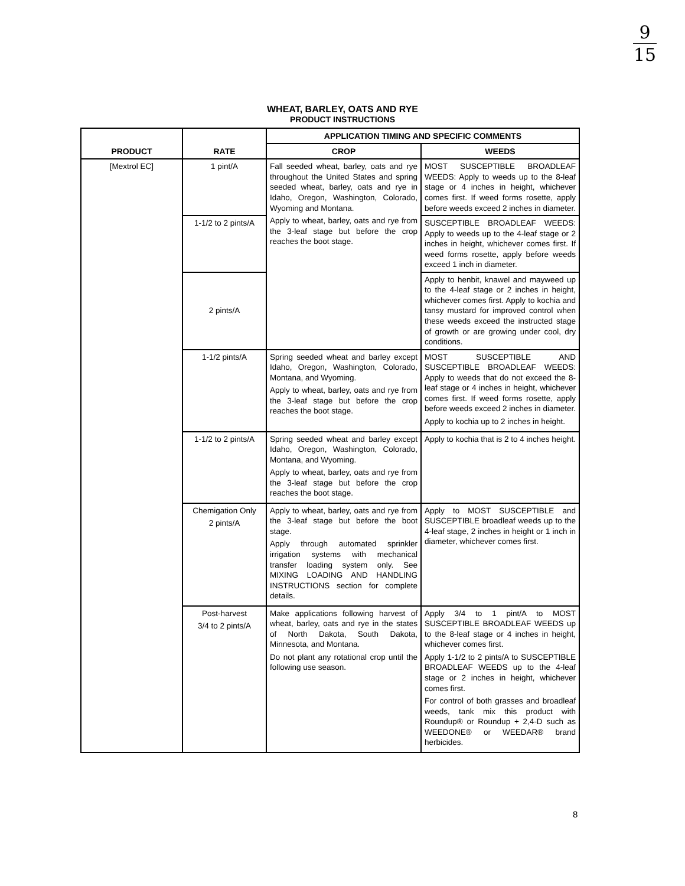9 15
WHEAT, BARLEY, OATS AND RYE
PRODUCT INSTRUCTIONS
| PRODUCT | RATE | APPLICATION TIMING AND SPECIFIC COMMENTS | |
| --- | --- | --- | --- |
| | | CROP | WEEDS |
| [Mextrol EC] | 1 pint/A | Fall seeded wheat, barley, oats and rye throughout the United States and spring seeded wheat, barley, oats and rye in Idaho, Oregon, Washington, Colorado, Wyoming and Montana. Apply to wheat, barley, oats and rye from the 3-leaf stage but before the crop reaches the boot stage. | MOST SUSCEPTIBLE BROADLEAF WEEDS: Apply to weeds up to the 8-leaf stage or 4 inches in height, whichever comes first. If weed forms rosette, apply before weeds exceed 2 inches in diameter. |
| | 1-1/2 to 2 pints/A | | SUSCEPTIBLE BROADLEAF WEEDS: Apply to weeds up to the 4-leaf stage or 2 inches in height, whichever comes first. If weed forms rosette, apply before weeds exceed 1 inch in diameter. |
| | 2 pints/A | | Apply to henbit, knawel and mayweed up to the 4-leaf stage or 2 inches in height, whichever comes first. Apply to kochia and tansy mustard for improved control when these weeds exceed the instructed stage of growth or are growing under cool, dry conditions. |
| | 1-1/2 pints/A | Spring seeded wheat and barley except Idaho, Oregon, Washington, Colorado, Montana, and Wyoming. Apply to wheat, barley, oats and rye from the 3-leaf stage but before the crop reaches the boot stage. | MOST SUSCEPTIBLE AND SUSCEPTIBLE BROADLEAF WEEDS: Apply to weeds that do not exceed the 8-leaf stage or 4 inches in height, whichever comes first. If weed forms rosette, apply before weeds exceed 2 inches in diameter. Apply to kochia up to 2 inches in height. |
| | 1-1/2 to 2 pints/A | Spring seeded wheat and barley except Idaho, Oregon, Washington, Colorado, Montana, and Wyoming. Apply to wheat, barley, oats and rye from the 3-leaf stage but before the crop reaches the boot stage. | Apply to kochia that is 2 to 4 inches height. |
| | Chemigation Only 2 pints/A | Apply to wheat, barley, oats and rye from the 3-leaf stage but before the boot stage. Apply through automated sprinkler irrigation systems with mechanical transfer loading system only. See MIXING LOADING AND HANDLING INSTRUCTIONS section for complete details. | Apply to MOST SUSCEPTIBLE and SUSCEPTIBLE broadleaf weeds up to the 4-leaf stage, 2 inches in height or 1 inch in diameter, whichever comes first. |
| | Post-harvest 3/4 to 2 pints/A | Make applications following harvest of wheat, barley, oats and rye in the states of North Dakota, South Dakota, Minnesota, and Montana. Do not plant any rotational crop until the following use season. | Apply 3/4 to 1 pint/A to MOST SUSCEPTIBLE BROADLEAF WEEDS up to the 8-leaf stage or 4 inches in height, whichever comes first. Apply 1-1/2 to 2 pints/A to SUSCEPTIBLE BROADLEAF WEEDS up to the 4-leaf stage or 2 inches in height, whichever comes first. For control of both grasses and broadleaf weeds, tank mix this product with Roundup® or Roundup + 2,4-D such as WEEDONE® or WEEDAR® brand herbicides. |
8